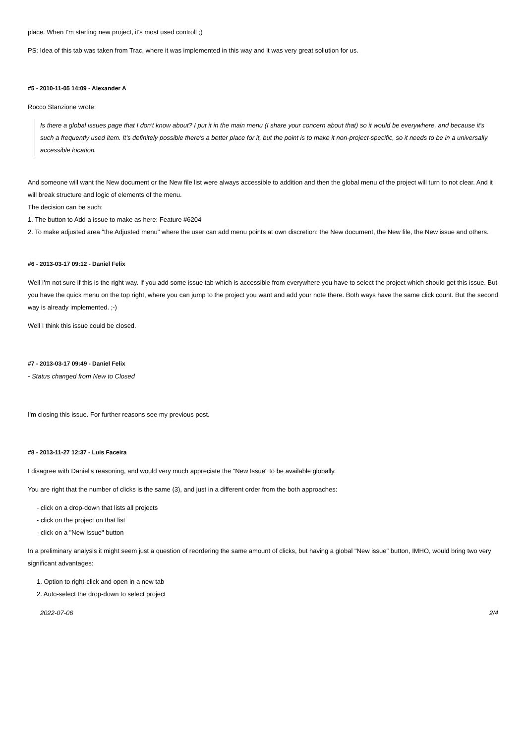place. When I'm starting new project, it's most used controll ;)
PS: Idea of this tab was taken from Trac, where it was implemented in this way and it was very great sollution for us.
#5 - 2010-11-05 14:09 - Alexander A
Rocco Stanzione wrote:
Is there a global issues page that I don't know about? I put it in the main menu (I share your concern about that) so it would be everywhere, and because it's such a frequently used item. It's definitely possible there's a better place for it, but the point is to make it non-project-specific, so it needs to be in a universally accessible location.
And someone will want the New document or the New file list were always accessible to addition and then the global menu of the project will turn to not clear. And it will break structure and logic of elements of the menu.
The decision can be such:
1. The button to Add a issue to make as here: Feature #6204
2. To make adjusted area "the Adjusted menu" where the user can add menu points at own discretion: the New document, the New file, the New issue and others.
#6 - 2013-03-17 09:12 - Daniel Felix
Well I'm not sure if this is the right way. If you add some issue tab which is accessible from everywhere you have to select the project which should get this issue. But you have the quick menu on the top right, where you can jump to the project you want and add your note there. Both ways have the same click count. But the second way is already implemented. ;-)
Well I think this issue could be closed.
#7 - 2013-03-17 09:49 - Daniel Felix
- Status changed from New to Closed
I'm closing this issue. For further reasons see my previous post.
#8 - 2013-11-27 12:37 - Luís Faceira
I disagree with Daniel's reasoning, and would very much appreciate the "New Issue" to be available globally.
You are right that the number of clicks is the same (3), and just in a different order from the both approaches:
- click on a drop-down that lists all projects
- click on the project on that list
- click on a "New Issue" button
In a preliminary analysis it might seem just a question of reordering the same amount of clicks, but having a global "New issue" button, IMHO, would bring two very significant advantages:
1. Option to right-click and open in a new tab
2. Auto-select the drop-down to select project
2022-07-06 2/4